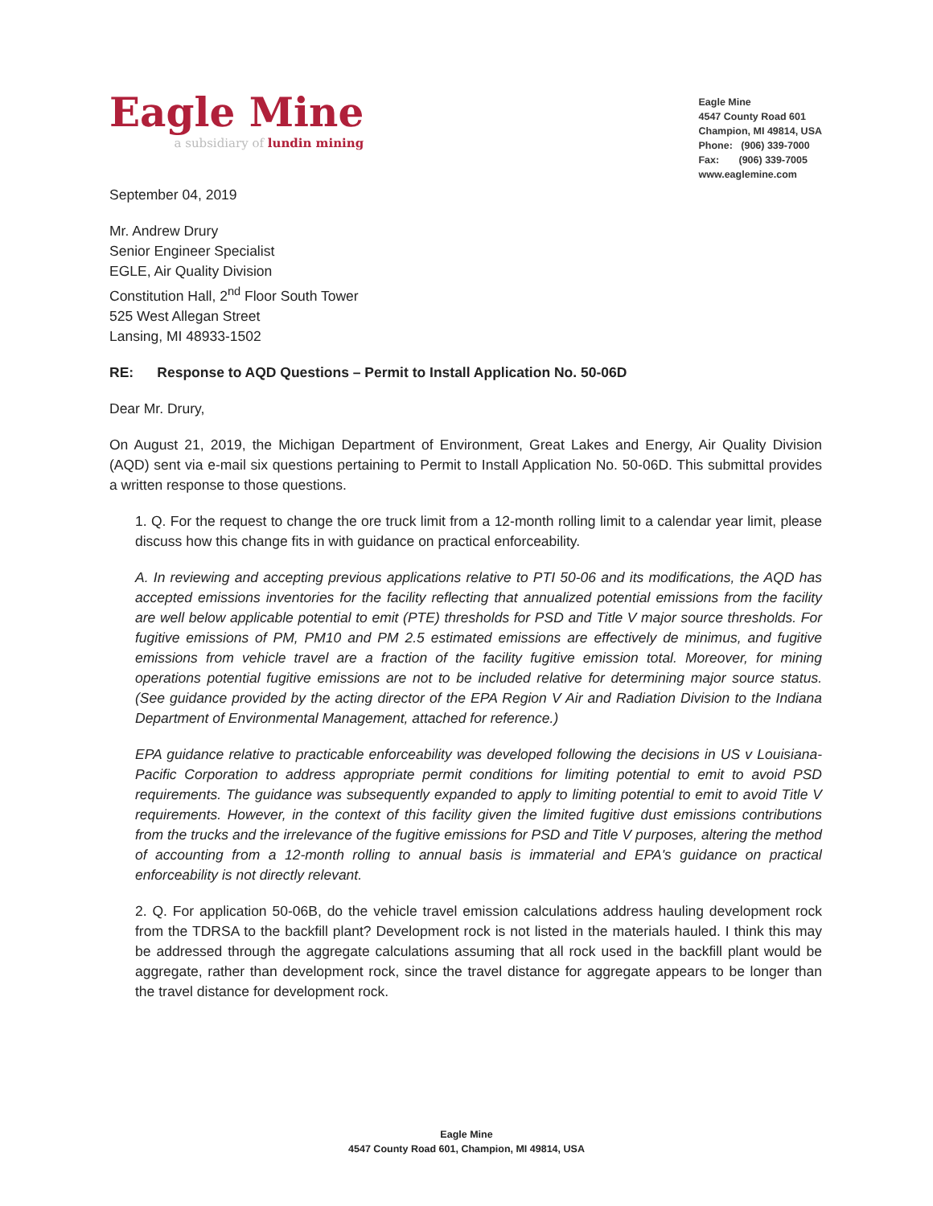Eagle Mine
a subsidiary of lundin mining
Eagle Mine
4547 County Road 601
Champion, MI 49814, USA
Phone: (906) 339-7000
Fax: (906) 339-7005
www.eaglemine.com
September 04, 2019
Mr. Andrew Drury
Senior Engineer Specialist
EGLE, Air Quality Division
Constitution Hall, 2<sup>nd</sup> Floor South Tower
525 West Allegan Street
Lansing, MI 48933-1502
RE: Response to AQD Questions – Permit to Install Application No. 50-06D
Dear Mr. Drury,
On August 21, 2019, the Michigan Department of Environment, Great Lakes and Energy, Air Quality Division (AQD) sent via e-mail six questions pertaining to Permit to Install Application No. 50-06D. This submittal provides a written response to those questions.
1. Q. For the request to change the ore truck limit from a 12-month rolling limit to a calendar year limit, please discuss how this change fits in with guidance on practical enforceability.
A. In reviewing and accepting previous applications relative to PTI 50-06 and its modifications, the AQD has accepted emissions inventories for the facility reflecting that annualized potential emissions from the facility are well below applicable potential to emit (PTE) thresholds for PSD and Title V major source thresholds. For fugitive emissions of PM, PM10 and PM 2.5 estimated emissions are effectively de minimus, and fugitive emissions from vehicle travel are a fraction of the facility fugitive emission total. Moreover, for mining operations potential fugitive emissions are not to be included relative for determining major source status. (See guidance provided by the acting director of the EPA Region V Air and Radiation Division to the Indiana Department of Environmental Management, attached for reference.)
EPA guidance relative to practicable enforceability was developed following the decisions in US v Louisiana-Pacific Corporation to address appropriate permit conditions for limiting potential to emit to avoid PSD requirements. The guidance was subsequently expanded to apply to limiting potential to emit to avoid Title V requirements. However, in the context of this facility given the limited fugitive dust emissions contributions from the trucks and the irrelevance of the fugitive emissions for PSD and Title V purposes, altering the method of accounting from a 12-month rolling to annual basis is immaterial and EPA's guidance on practical enforceability is not directly relevant.
2. Q. For application 50-06B, do the vehicle travel emission calculations address hauling development rock from the TDRSA to the backfill plant? Development rock is not listed in the materials hauled. I think this may be addressed through the aggregate calculations assuming that all rock used in the backfill plant would be aggregate, rather than development rock, since the travel distance for aggregate appears to be longer than the travel distance for development rock.
Eagle Mine
4547 County Road 601, Champion, MI 49814, USA